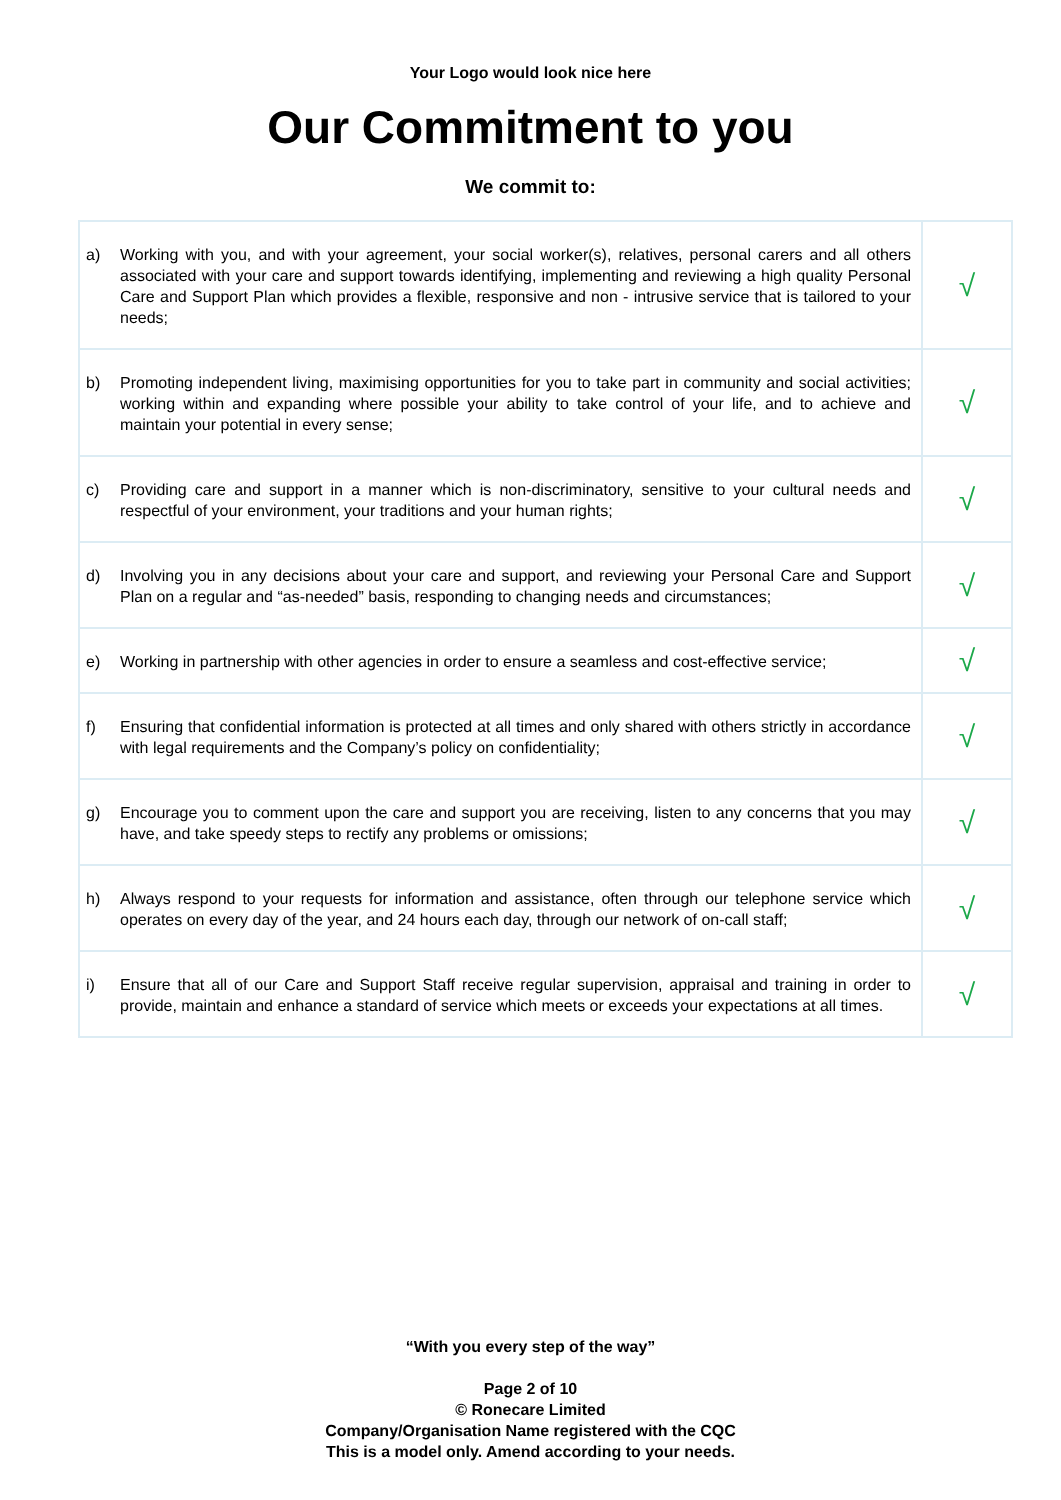Your Logo would look nice here
Our Commitment to you
We commit to:
| a) Working with you, and with your agreement, your social worker(s), relatives, personal carers and all others associated with your care and support towards identifying, implementing and reviewing a high quality Personal Care and Support Plan which provides a flexible, responsive and non - intrusive service that is tailored to your needs; | √ |
| b) Promoting independent living, maximising opportunities for you to take part in community and social activities; working within and expanding where possible your ability to take control of your life, and to achieve and maintain your potential in every sense; | √ |
| c) Providing care and support in a manner which is non-discriminatory, sensitive to your cultural needs and respectful of your environment, your traditions and your human rights; | √ |
| d) Involving you in any decisions about your care and support, and reviewing your Personal Care and Support Plan on a regular and “as-needed” basis, responding to changing needs and circumstances; | √ |
| e) Working in partnership with other agencies in order to ensure a seamless and cost-effective service; | √ |
| f) Ensuring that confidential information is protected at all times and only shared with others strictly in accordance with legal requirements and the Company’s policy on confidentiality; | √ |
| g) Encourage you to comment upon the care and support you are receiving, listen to any concerns that you may have, and take speedy steps to rectify any problems or omissions; | √ |
| h) Always respond to your requests for information and assistance, often through our telephone service which operates on every day of the year, and 24 hours each day, through our network of on-call staff; | √ |
| i) Ensure that all of our Care and Support Staff receive regular supervision, appraisal and training in order to provide, maintain and enhance a standard of service which meets or exceeds your expectations at all times. | √ |
“With you every step of the way”
Page 2 of 10
© Ronecare Limited
Company/Organisation Name registered with the CQC
This is a model only. Amend according to your needs.